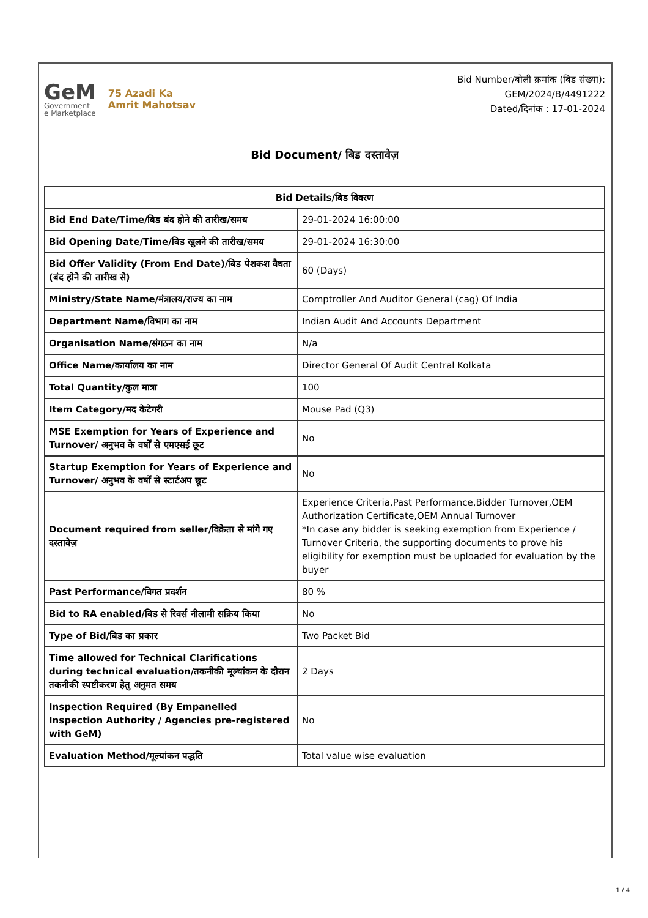GeM
Government
e Marketplace
75 Azadi Ka
Amrit Mahotsav
Bid Number/बोली क्रमांक (बिड संख्या):
GEM/2024/B/4491222
Dated/दिनांक : 17-01-2024
Bid Document/ बिड दस्तावेज़
| Bid Details/बिड विवरण | |
| --- | --- |
| Bid End Date/Time/बिड बंद होने की तारीख/समय | 29-01-2024 16:00:00 |
| Bid Opening Date/Time/बिड खुलने की तारीख/समय | 29-01-2024 16:30:00 |
| Bid Offer Validity (From End Date)/बिड पेशकश वैधता (बंद होने की तारीख से) | 60 (Days) |
| Ministry/State Name/मंत्रालय/राज्य का नाम | Comptroller And Auditor General (cag) Of India |
| Department Name/विभाग का नाम | Indian Audit And Accounts Department |
| Organisation Name/संगठन का नाम | N/a |
| Office Name/कार्यालय का नाम | Director General Of Audit Central Kolkata |
| Total Quantity/कुल मात्रा | 100 |
| Item Category/मद केटेगरी | Mouse Pad (Q3) |
| MSE Exemption for Years of Experience and Turnover/ अनुभव के वर्षों से एमएसई छूट | No |
| Startup Exemption for Years of Experience and Turnover/ अनुभव के वर्षों से स्टार्टअप छूट | No |
| Document required from seller/विक्रेता से मांगे गए दस्तावेज़ | Experience Criteria,Past Performance,Bidder Turnover,OEM Authorization Certificate,OEM Annual Turnover *In case any bidder is seeking exemption from Experience / Turnover Criteria, the supporting documents to prove his eligibility for exemption must be uploaded for evaluation by the buyer |
| Past Performance/विगत प्रदर्शन | 80 % |
| Bid to RA enabled/बिड से रिवर्स नीलामी सक्रिय किया | No |
| Type of Bid/बिड का प्रकार | Two Packet Bid |
| Time allowed for Technical Clarifications during technical evaluation/तकनीकी मूल्यांकन के दौरान तकनीकी स्पष्टीकरण हेतु अनुमत समय | 2 Days |
| Inspection Required (By Empanelled Inspection Authority / Agencies pre-registered with GeM) | No |
| Evaluation Method/मूल्यांकन पद्धति | Total value wise evaluation |
1 / 4